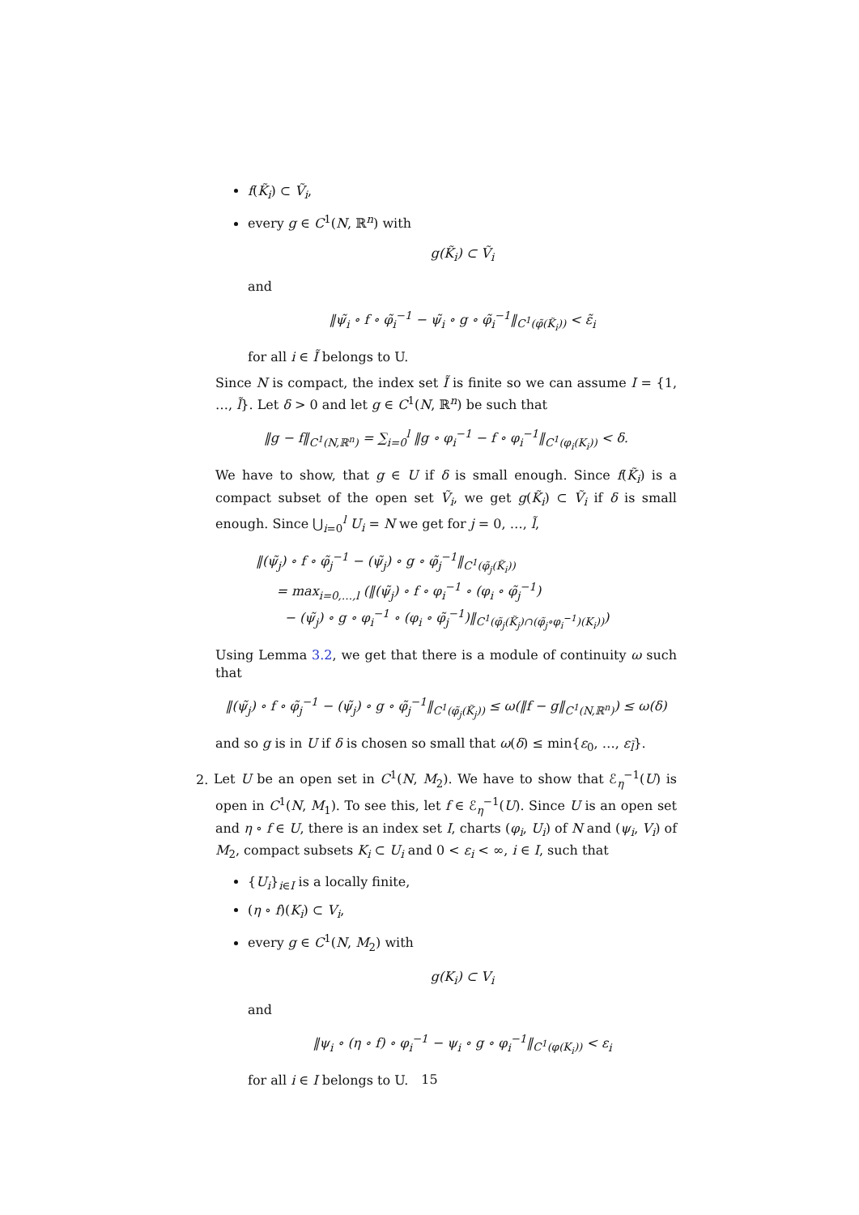f(K̃<sub>i</sub>) ⊂ Ṽ<sub>i</sub>,
every g ∈ C<sup>1</sup>(N, ℝ<sup>n</sup>) with
g(K̃<sub>i</sub>) ⊂ Ṽ<sub>i</sub>
and
‖ψ̃<sub>i</sub> ∘ f ∘ φ̃<sub>i</sub><sup>−1</sup> − ψ̃<sub>i</sub> ∘ g ∘ φ̃<sub>i</sub><sup>−1</sup>‖<sub>C<sup>1</sup>(φ̃(K̃<sub>i</sub>))</sub> < ε̃<sub>i</sub>
for all i ∈ Ĩ belongs to U.
Since N is compact, the index set Ĩ is finite so we can assume I = {1, …, l̃}. Let δ > 0 and let g ∈ C<sup>1</sup>(N, ℝ<sup>n</sup>) be such that
‖g − f‖<sub>C<sup>1</sup>(N,ℝ<sup>n</sup>)</sub> = ∑<sub>i=0</sub><sup>l</sup> ‖g ∘ φ<sub>i</sub><sup>−1</sup> − f ∘ φ<sub>i</sub><sup>−1</sup>‖<sub>C<sup>1</sup>(φ<sub>i</sub>(K<sub>i</sub>))</sub> < δ.
We have to show, that g ∈ U if δ is small enough. Since f(K̃<sub>i</sub>) is a compact subset of the open set Ṽ<sub>i</sub>, we get g(K̃<sub>i</sub>) ⊂ Ṽ<sub>i</sub> if δ is small enough. Since ⋃<sub>i=0</sub><sup>l</sup> U<sub>i</sub> = N we get for j = 0, …, l̃,
‖(ψ̃<sub>j</sub>) ∘ f ∘ φ̃<sub>j</sub><sup>−1</sup> − (ψ̃<sub>j</sub>) ∘ g ∘ φ̃<sub>j</sub><sup>−1</sup>‖<sub>C<sup>1</sup>(φ̃<sub>j</sub>(K̃<sub>i</sub>))</sub>
= max<sub>i=0,…,l</sub> (‖(ψ̃<sub>j</sub>) ∘ f ∘ φ<sub>i</sub><sup>−1</sup> ∘ (φ<sub>i</sub> ∘ φ̃<sub>j</sub><sup>−1</sup>)
− (ψ̃<sub>j</sub>) ∘ g ∘ φ<sub>i</sub><sup>−1</sup> ∘ (φ<sub>i</sub> ∘ φ̃<sub>j</sub><sup>−1</sup>)‖<sub>C<sup>1</sup>(φ̃<sub>j</sub>(K̃<sub>j</sub>)∩(φ̃<sub>j</sub>∘φ<sub>i</sub><sup>−1</sup>)(K<sub>i</sub>))</sub>)
Using Lemma 3.2, we get that there is a module of continuity ω such that
‖(ψ̃<sub>j</sub>) ∘ f ∘ φ̃<sub>j</sub><sup>−1</sup> − (ψ̃<sub>j</sub>) ∘ g ∘ φ̃<sub>j</sub><sup>−1</sup>‖<sub>C<sup>1</sup>(φ̃<sub>j</sub>(K̃<sub>j</sub>))</sub> ≤ ω(‖f − g‖<sub>C<sup>1</sup>(N,ℝ<sup>n</sup>)</sub>) ≤ ω(δ)
and so g is in U if δ is chosen so small that ω(δ) ≤ min{ε<sub>0</sub>, …, ε<sub>l̃</sub>}.
2. Let U be an open set in C<sup>1</sup>(N, M<sub>2</sub>). We have to show that ℰ<sub>η</sub><sup>−1</sup>(U) is open in C<sup>1</sup>(N, M<sub>1</sub>). To see this, let f ∈ ℰ<sub>η</sub><sup>−1</sup>(U). Since U is an open set and η ∘ f ∈ U, there is an index set I, charts (φ<sub>i</sub>, U<sub>i</sub>) of N and (ψ<sub>i</sub>, V<sub>i</sub>) of M<sub>2</sub>, compact subsets K<sub>i</sub> ⊂ U<sub>i</sub> and 0 < ε<sub>i</sub> < ∞, i ∈ I, such that
{U<sub>i</sub>}<sub>i∈I</sub> is a locally finite,
(η ∘ f)(K<sub>i</sub>) ⊂ V<sub>i</sub>,
every g ∈ C<sup>1</sup>(N, M<sub>2</sub>) with
g(K<sub>i</sub>) ⊂ V<sub>i</sub>
and
‖ψ<sub>i</sub> ∘ (η ∘ f) ∘ φ<sub>i</sub><sup>−1</sup> − ψ<sub>i</sub> ∘ g ∘ φ<sub>i</sub><sup>−1</sup>‖<sub>C<sup>1</sup>(φ(K<sub>i</sub>))</sub> < ε<sub>i</sub>
for all i ∈ I belongs to U.
15